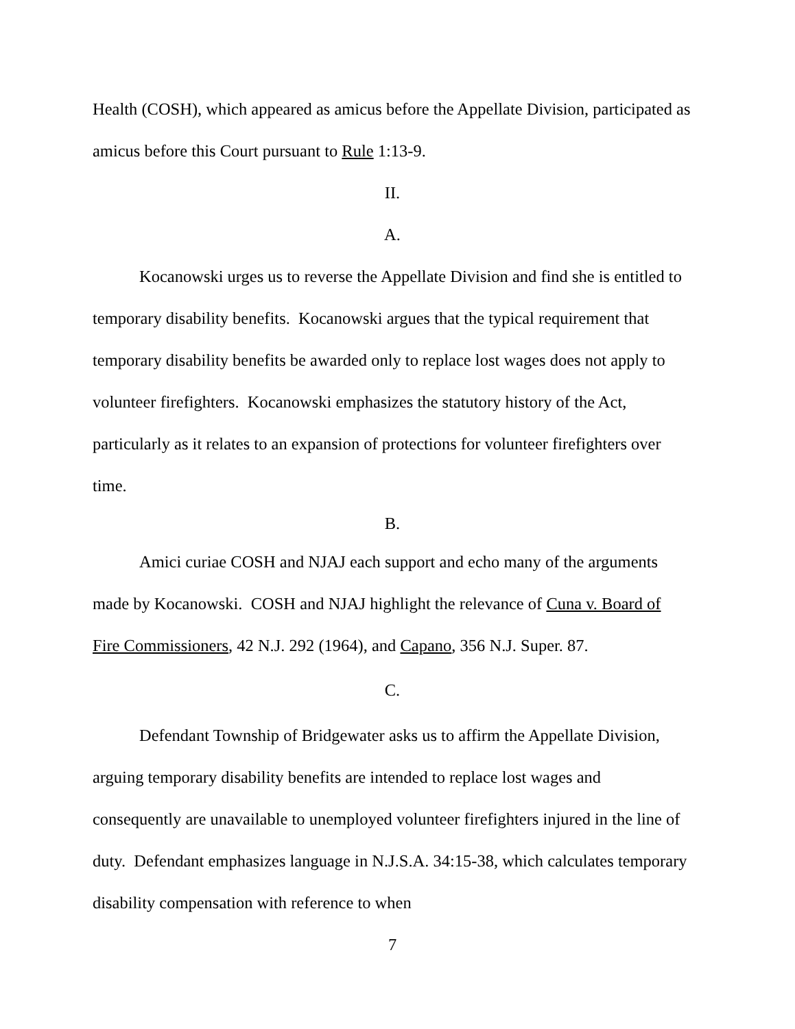Health (COSH), which appeared as amicus before the Appellate Division, participated as amicus before this Court pursuant to Rule 1:13-9.
II.
A.
Kocanowski urges us to reverse the Appellate Division and find she is entitled to temporary disability benefits. Kocanowski argues that the typical requirement that temporary disability benefits be awarded only to replace lost wages does not apply to volunteer firefighters. Kocanowski emphasizes the statutory history of the Act, particularly as it relates to an expansion of protections for volunteer firefighters over time.
B.
Amici curiae COSH and NJAJ each support and echo many of the arguments made by Kocanowski. COSH and NJAJ highlight the relevance of Cuna v. Board of Fire Commissioners, 42 N.J. 292 (1964), and Capano, 356 N.J. Super. 87.
C.
Defendant Township of Bridgewater asks us to affirm the Appellate Division, arguing temporary disability benefits are intended to replace lost wages and consequently are unavailable to unemployed volunteer firefighters injured in the line of duty. Defendant emphasizes language in N.J.S.A. 34:15-38, which calculates temporary disability compensation with reference to when
7